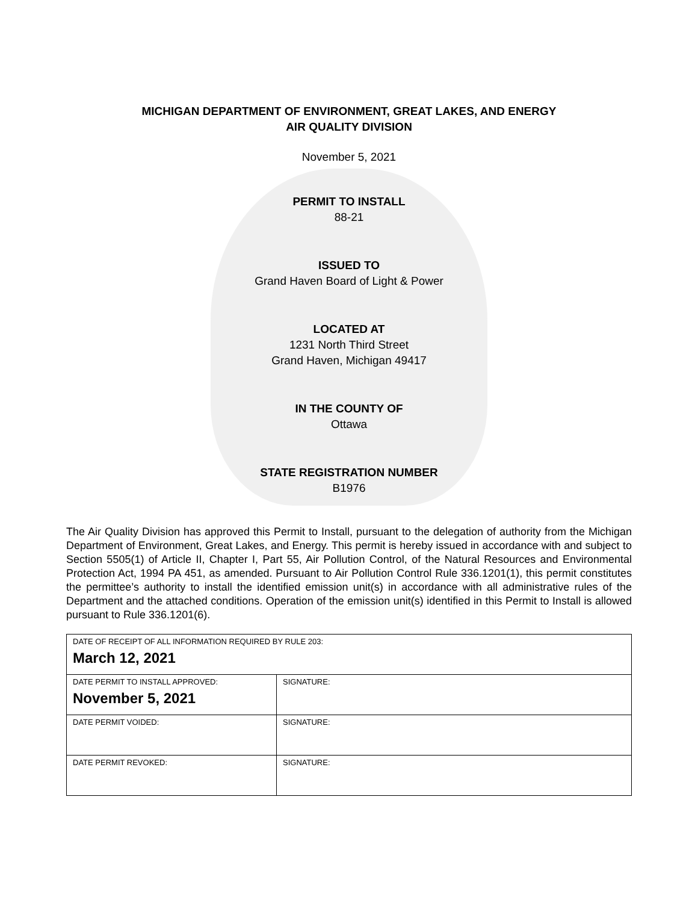MICHIGAN DEPARTMENT OF ENVIRONMENT, GREAT LAKES, AND ENERGY
AIR QUALITY DIVISION
November 5, 2021
PERMIT TO INSTALL
88-21
ISSUED TO
Grand Haven Board of Light & Power
LOCATED AT
1231 North Third Street
Grand Haven, Michigan 49417
IN THE COUNTY OF
Ottawa
STATE REGISTRATION NUMBER
B1976
The Air Quality Division has approved this Permit to Install, pursuant to the delegation of authority from the Michigan Department of Environment, Great Lakes, and Energy. This permit is hereby issued in accordance with and subject to Section 5505(1) of Article II, Chapter I, Part 55, Air Pollution Control, of the Natural Resources and Environmental Protection Act, 1994 PA 451, as amended. Pursuant to Air Pollution Control Rule 336.1201(1), this permit constitutes the permittee’s authority to install the identified emission unit(s) in accordance with all administrative rules of the Department and the attached conditions. Operation of the emission unit(s) identified in this Permit to Install is allowed pursuant to Rule 336.1201(6).
| DATE OF RECEIPT OF ALL INFORMATION REQUIRED BY RULE 203: March 12, 2021 | |
| DATE PERMIT TO INSTALL APPROVED: November 5, 2021 | SIGNATURE: |
| DATE PERMIT VOIDED: | SIGNATURE: |
| DATE PERMIT REVOKED: | SIGNATURE: |